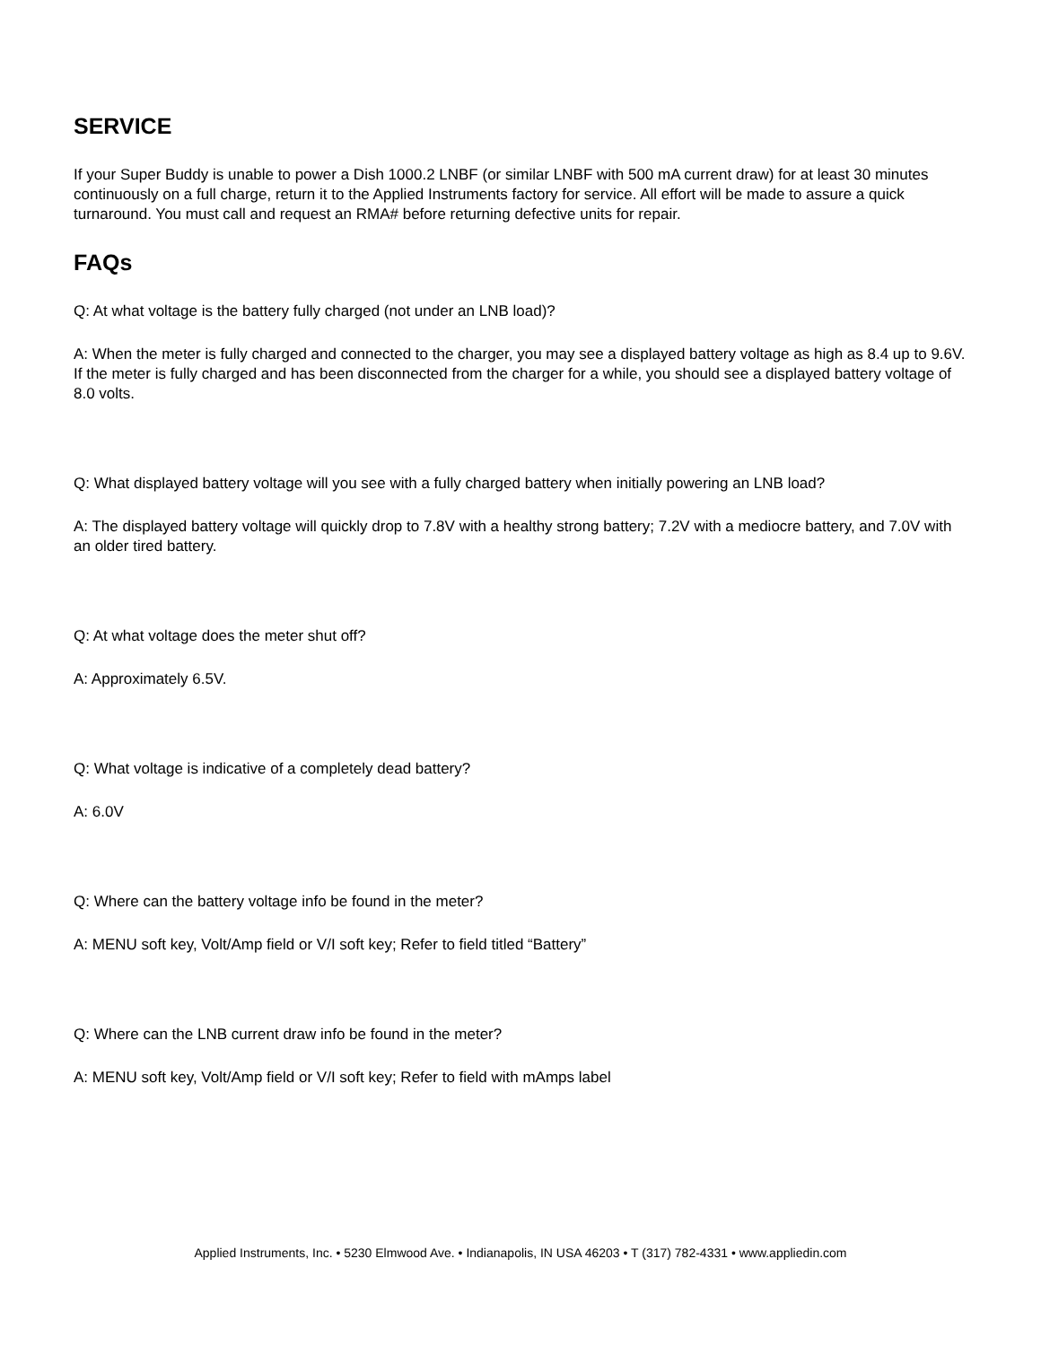SERVICE
If your Super Buddy is unable to power a Dish 1000.2 LNBF (or similar LNBF with 500 mA current draw) for at least 30 minutes continuously on a full charge, return it to the Applied Instruments factory for service. All effort will be made to assure a quick turnaround. You must call and request an RMA# before returning defective units for repair.
FAQs
Q: At what voltage is the battery fully charged (not under an LNB load)?
A: When the meter is fully charged and connected to the charger, you may see a displayed battery voltage as high as 8.4 up to 9.6V. If the meter is fully charged and has been disconnected from the charger for a while, you should see a displayed battery voltage of 8.0 volts.
Q: What displayed battery voltage will you see with a fully charged battery when initially powering an LNB load?
A: The displayed battery voltage will quickly drop to 7.8V with a healthy strong battery; 7.2V with a mediocre battery, and 7.0V with an older tired battery.
Q: At what voltage does the meter shut off?
A: Approximately 6.5V.
Q: What voltage is indicative of a completely dead battery?
A: 6.0V
Q: Where can the battery voltage info be found in the meter?
A: MENU soft key, Volt/Amp field or V/I soft key; Refer to field titled “Battery”
Q: Where can the LNB current draw info be found in the meter?
A: MENU soft key, Volt/Amp field or V/I soft key; Refer to field with mAmps label
Applied Instruments, Inc. • 5230 Elmwood Ave. • Indianapolis, IN USA 46203 • T (317) 782-4331 • www.appliedin.com